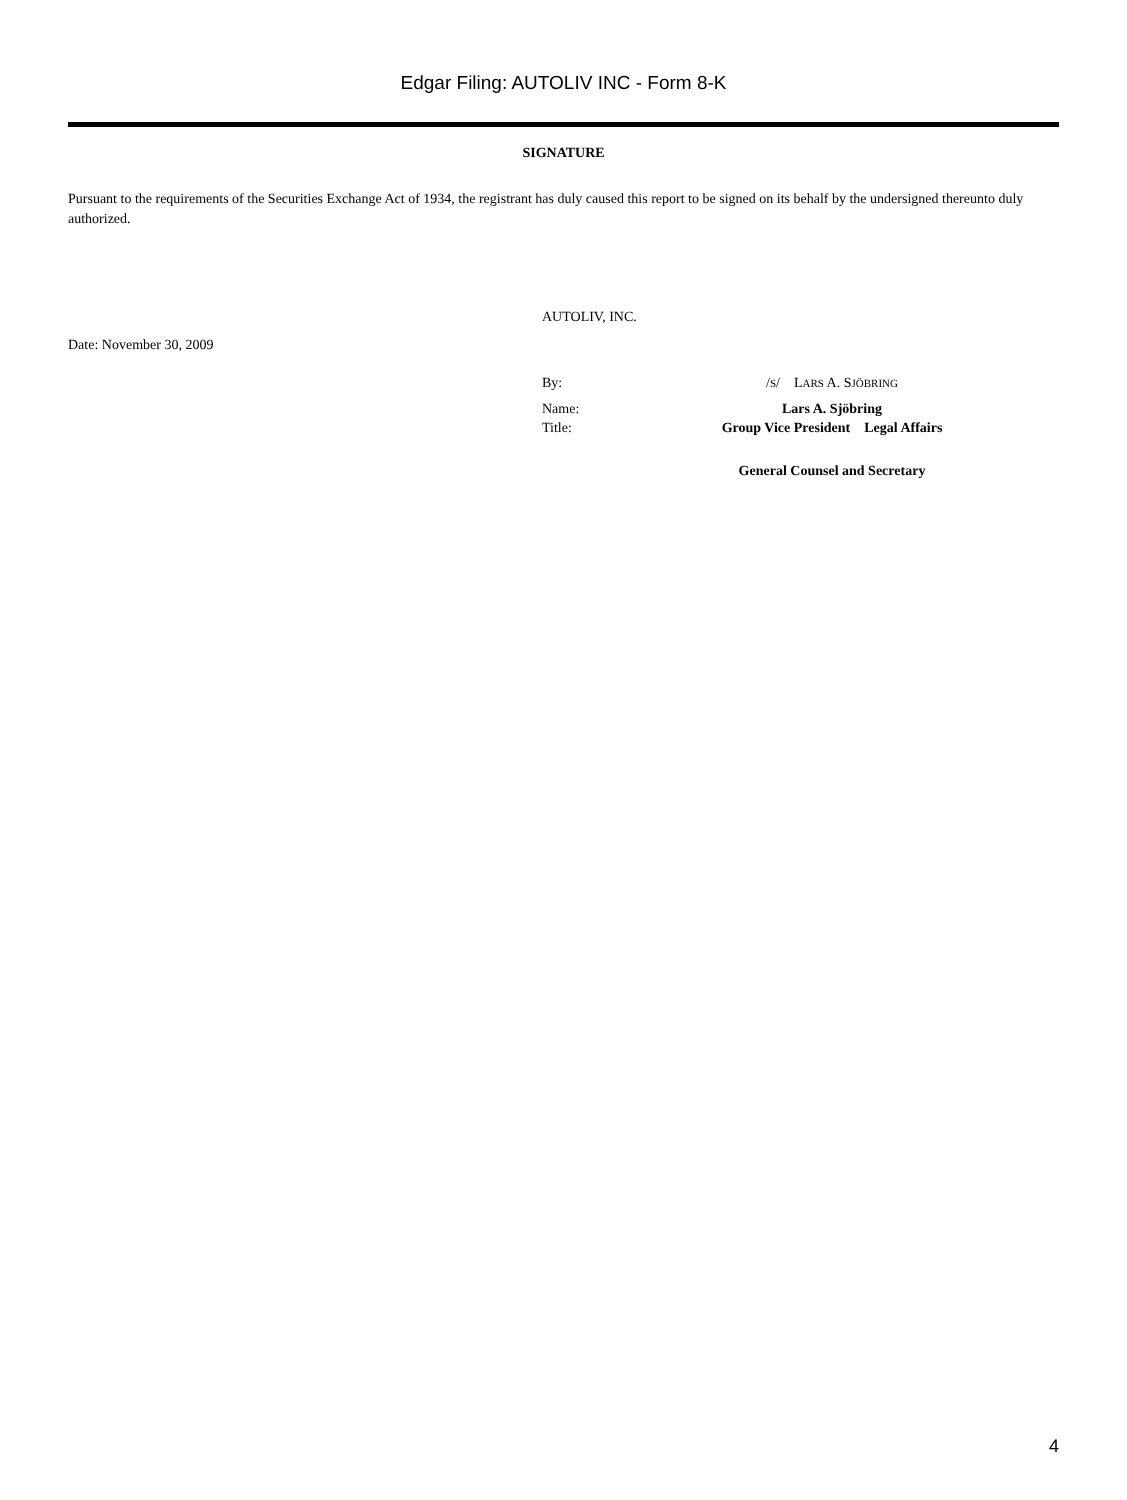Edgar Filing: AUTOLIV INC - Form 8-K
SIGNATURE
Pursuant to the requirements of the Securities Exchange Act of 1934, the registrant has duly caused this report to be signed on its behalf by the undersigned thereunto duly authorized.
Date: November 30, 2009
AUTOLIV, INC.
By: /S/ LARS A. SJÖBRING
Name: Lars A. Sjöbring
Title: Group Vice President Legal Affairs
General Counsel and Secretary
4